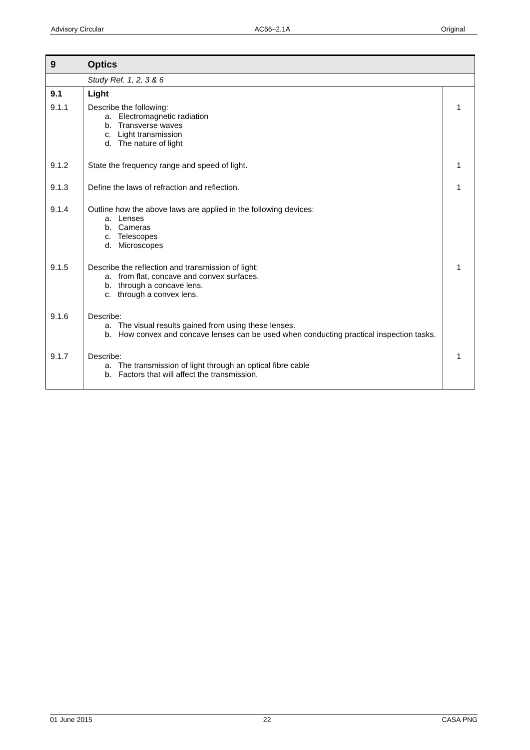Advisory Circular AC66–2.1A Original
| 9 | Optics | |
| | Study Ref. 1, 2, 3 & 6 | |
| 9.1 | Light | |
| 9.1.1 | Describe the following: a. Electromagnetic radiation b. Transverse waves c. Light transmission d. The nature of light | 1 |
| 9.1.2 | State the frequency range and speed of light. | 1 |
| 9.1.3 | Define the laws of refraction and reflection. | 1 |
| 9.1.4 | Outline how the above laws are applied in the following devices: a. Lenses b. Cameras c. Telescopes d. Microscopes | |
| 9.1.5 | Describe the reflection and transmission of light: a. from flat, concave and convex surfaces. b. through a concave lens. c. through a convex lens. | 1 |
| 9.1.6 | Describe: a. The visual results gained from using these lenses. b. How convex and concave lenses can be used when conducting practical inspection tasks. | |
| 9.1.7 | Describe: a. The transmission of light through an optical fibre cable b. Factors that will affect the transmission. | 1 |
01 June 2015 22 CASA PNG